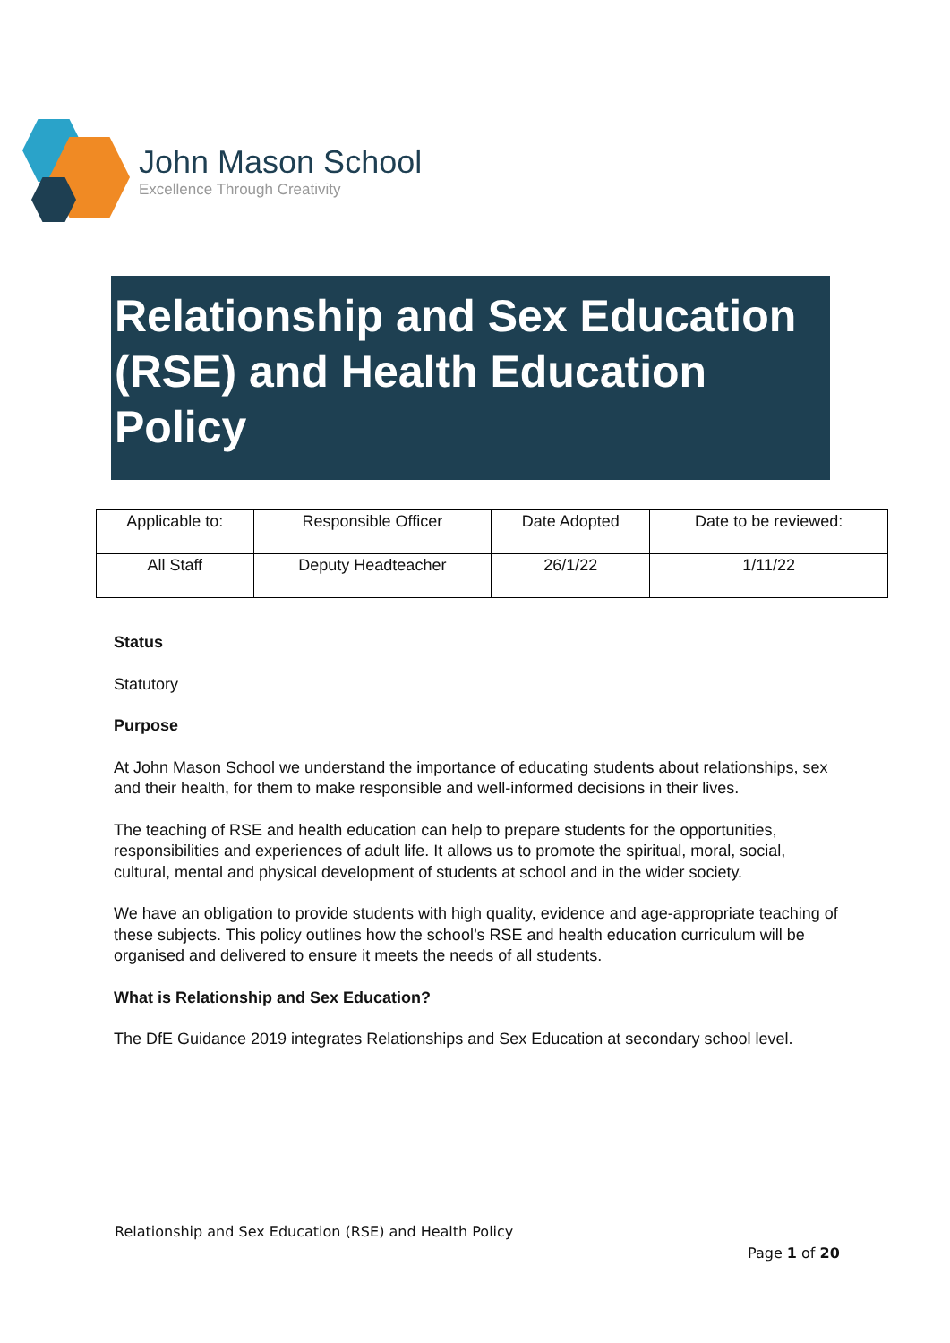John Mason School
Excellence Through Creativity
Relationship and Sex Education (RSE) and Health Education Policy
| Applicable to: | Responsible Officer | Date Adopted | Date to be reviewed: |
| All Staff | Deputy Headteacher | 26/1/22 | 1/11/22 |
Status
Statutory
Purpose
At John Mason School we understand the importance of educating students about relationships, sex and their health, for them to make responsible and well-informed decisions in their lives.
The teaching of RSE and health education can help to prepare students for the opportunities, responsibilities and experiences of adult life. It allows us to promote the spiritual, moral, social, cultural, mental and physical development of students at school and in the wider society.
We have an obligation to provide students with high quality, evidence and age-appropriate teaching of these subjects. This policy outlines how the school’s RSE and health education curriculum will be organised and delivered to ensure it meets the needs of all students.
What is Relationship and Sex Education?
The DfE Guidance 2019 integrates Relationships and Sex Education at secondary school level.
Relationship and Sex Education (RSE) and Health Policy
Page 1 of 20